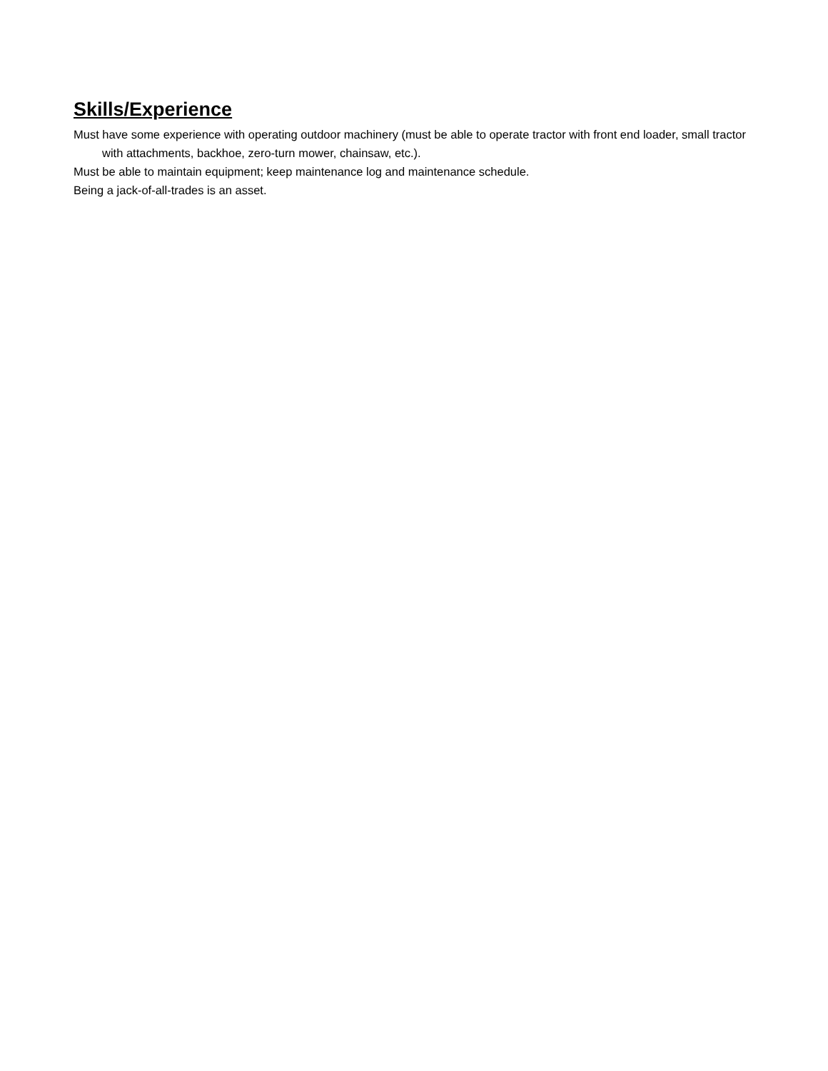Skills/Experience
Must have some experience with operating outdoor machinery (must be able to operate tractor with front end loader, small tractor with attachments, backhoe, zero-turn mower, chainsaw, etc.).
Must be able to maintain equipment; keep maintenance log and maintenance schedule.
Being a jack-of-all-trades is an asset.